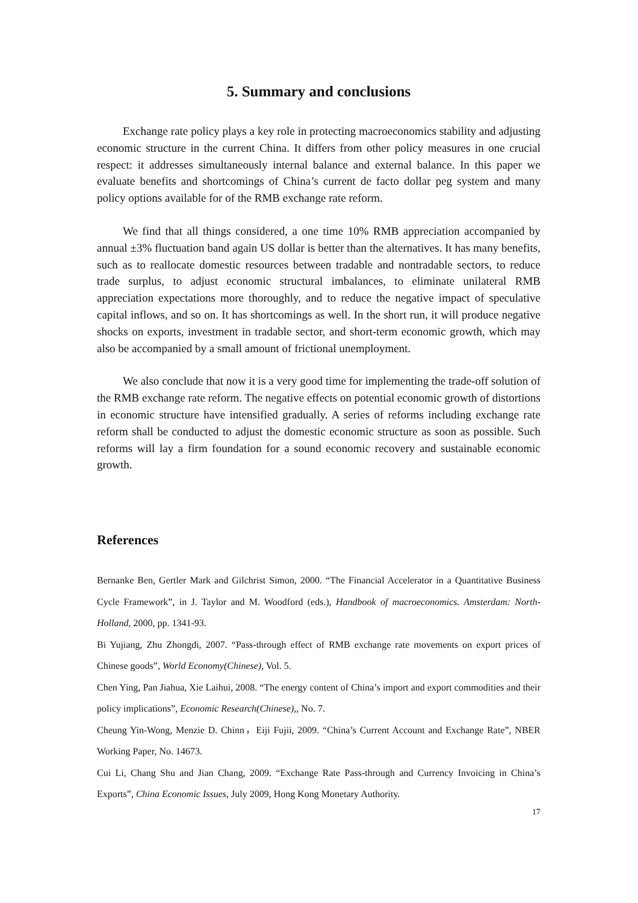5. Summary and conclusions
Exchange rate policy plays a key role in protecting macroeconomics stability and adjusting economic structure in the current China. It differs from other policy measures in one crucial respect: it addresses simultaneously internal balance and external balance. In this paper we evaluate benefits and shortcomings of China’s current de facto dollar peg system and many policy options available for of the RMB exchange rate reform.
We find that all things considered, a one time 10% RMB appreciation accompanied by annual ±3% fluctuation band again US dollar is better than the alternatives. It has many benefits, such as to reallocate domestic resources between tradable and nontradable sectors, to reduce trade surplus, to adjust economic structural imbalances, to eliminate unilateral RMB appreciation expectations more thoroughly, and to reduce the negative impact of speculative capital inflows, and so on. It has shortcomings as well. In the short run, it will produce negative shocks on exports, investment in tradable sector, and short-term economic growth, which may also be accompanied by a small amount of frictional unemployment.
We also conclude that now it is a very good time for implementing the trade-off solution of the RMB exchange rate reform. The negative effects on potential economic growth of distortions in economic structure have intensified gradually. A series of reforms including exchange rate reform shall be conducted to adjust the domestic economic structure as soon as possible. Such reforms will lay a firm foundation for a sound economic recovery and sustainable economic growth.
References
Bernanke Ben, Gertler Mark and Gilchrist Simon, 2000. “The Financial Accelerator in a Quantitative Business Cycle Framework”, in J. Taylor and M. Woodford (eds.), Handbook of macroeconomics. Amsterdam: North-Holland, 2000, pp. 1341-93.
Bi Yujiang, Zhu Zhongdi, 2007. “Pass-through effect of RMB exchange rate movements on export prices of Chinese goods”, World Economy(Chinese), Vol. 5.
Chen Ying, Pan Jiahua, Xie Laihui, 2008. “The energy content of China’s import and export commodities and their policy implications”, Economic Research(Chinese),, No. 7.
Cheung Yin-Wong, Menzie D. Chinn，Eiji Fujii, 2009. “China’s Current Account and Exchange Rate”, NBER Working Paper, No. 14673.
Cui Li, Chang Shu and Jian Chang, 2009. “Exchange Rate Pass-through and Currency Invoicing in China’s Exports”, China Economic Issues, July 2009, Hong Kong Monetary Authority.
17